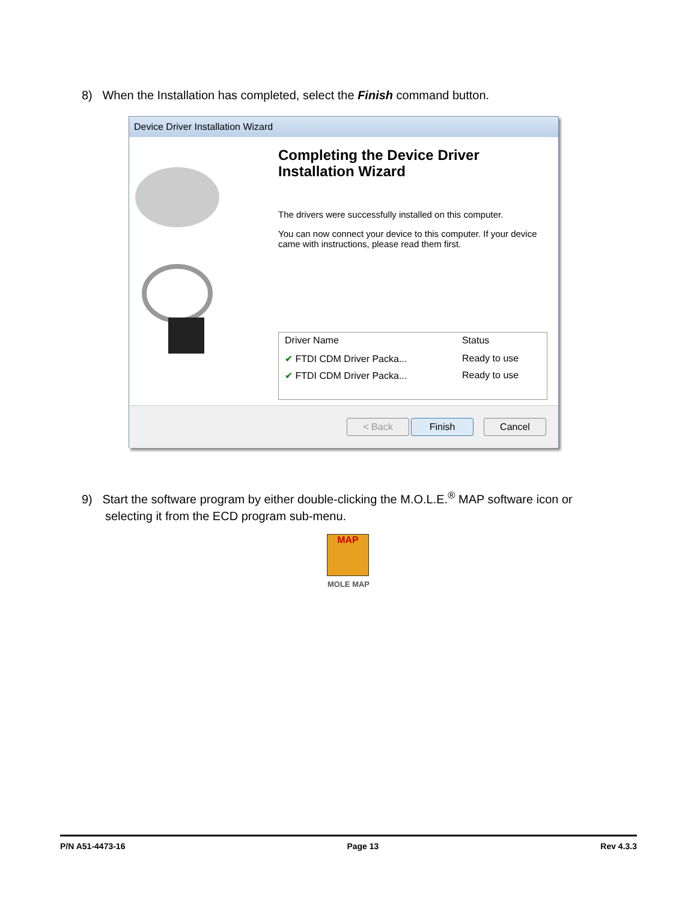8) When the Installation has completed, select the Finish command button.
Device Driver Installation Wizard
Completing the Device Driver Installation Wizard
The drivers were successfully installed on this computer.
You can now connect your device to this computer. If your device came with instructions, please read them first.
| Driver Name | Status |
| --- | --- |
| ✔ FTDI CDM Driver Packa... | Ready to use |
| ✔ FTDI CDM Driver Packa... | Ready to use |
< Back Finish Cancel
9) Start the software program by either double-clicking the M.O.L.E.<sup>®</sup> MAP software icon or
selecting it from the ECD program sub-menu.
MAP
MOLE MAP
P/N A51-4473-16 Page 13 Rev 4.3.3